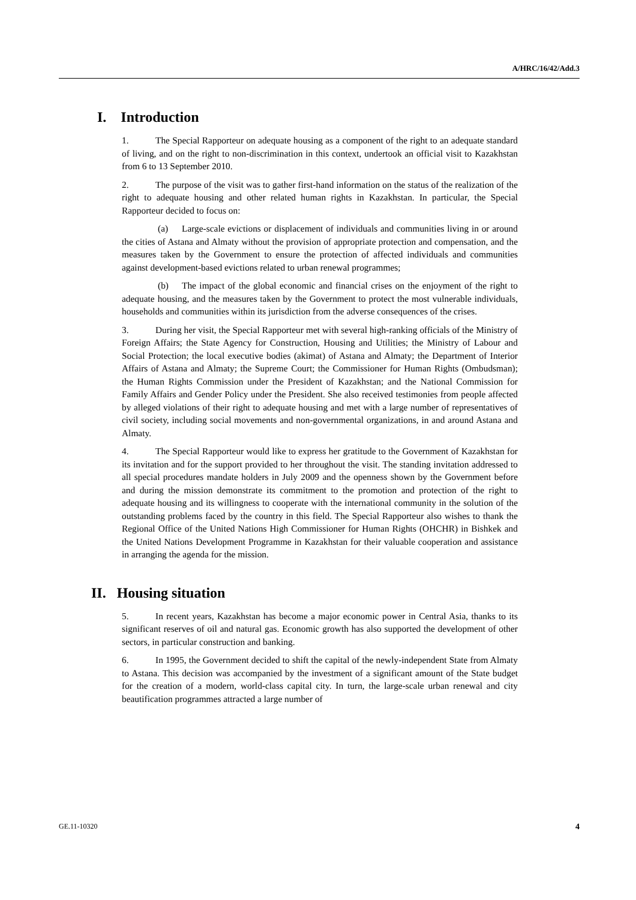A/HRC/16/42/Add.3
I. Introduction
1. The Special Rapporteur on adequate housing as a component of the right to an adequate standard of living, and on the right to non-discrimination in this context, undertook an official visit to Kazakhstan from 6 to 13 September 2010.
2. The purpose of the visit was to gather first-hand information on the status of the realization of the right to adequate housing and other related human rights in Kazakhstan. In particular, the Special Rapporteur decided to focus on:
(a) Large-scale evictions or displacement of individuals and communities living in or around the cities of Astana and Almaty without the provision of appropriate protection and compensation, and the measures taken by the Government to ensure the protection of affected individuals and communities against development-based evictions related to urban renewal programmes;
(b) The impact of the global economic and financial crises on the enjoyment of the right to adequate housing, and the measures taken by the Government to protect the most vulnerable individuals, households and communities within its jurisdiction from the adverse consequences of the crises.
3. During her visit, the Special Rapporteur met with several high-ranking officials of the Ministry of Foreign Affairs; the State Agency for Construction, Housing and Utilities; the Ministry of Labour and Social Protection; the local executive bodies (akimat) of Astana and Almaty; the Department of Interior Affairs of Astana and Almaty; the Supreme Court; the Commissioner for Human Rights (Ombudsman); the Human Rights Commission under the President of Kazakhstan; and the National Commission for Family Affairs and Gender Policy under the President. She also received testimonies from people affected by alleged violations of their right to adequate housing and met with a large number of representatives of civil society, including social movements and non-governmental organizations, in and around Astana and Almaty.
4. The Special Rapporteur would like to express her gratitude to the Government of Kazakhstan for its invitation and for the support provided to her throughout the visit. The standing invitation addressed to all special procedures mandate holders in July 2009 and the openness shown by the Government before and during the mission demonstrate its commitment to the promotion and protection of the right to adequate housing and its willingness to cooperate with the international community in the solution of the outstanding problems faced by the country in this field. The Special Rapporteur also wishes to thank the Regional Office of the United Nations High Commissioner for Human Rights (OHCHR) in Bishkek and the United Nations Development Programme in Kazakhstan for their valuable cooperation and assistance in arranging the agenda for the mission.
II. Housing situation
5. In recent years, Kazakhstan has become a major economic power in Central Asia, thanks to its significant reserves of oil and natural gas. Economic growth has also supported the development of other sectors, in particular construction and banking.
6. In 1995, the Government decided to shift the capital of the newly-independent State from Almaty to Astana. This decision was accompanied by the investment of a significant amount of the State budget for the creation of a modern, world-class capital city. In turn, the large-scale urban renewal and city beautification programmes attracted a large number of
GE.11-10320 4